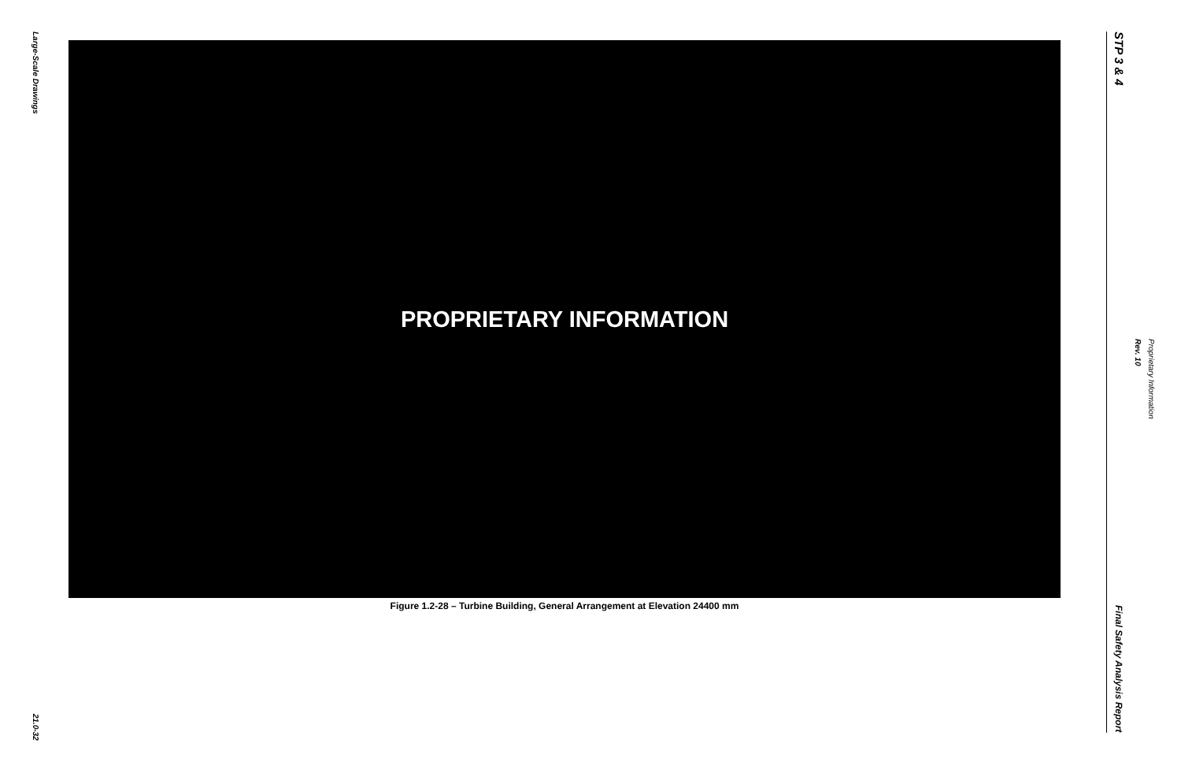Large-Scale Drawings
21.0-32
PROPRIETARY INFORMATION
Figure 1.2-28 – Turbine Building, General Arrangement at Elevation 24400 mm
STP 3 & 4
Final Safety Analysis Report
Rev. 10
Proprietary Information